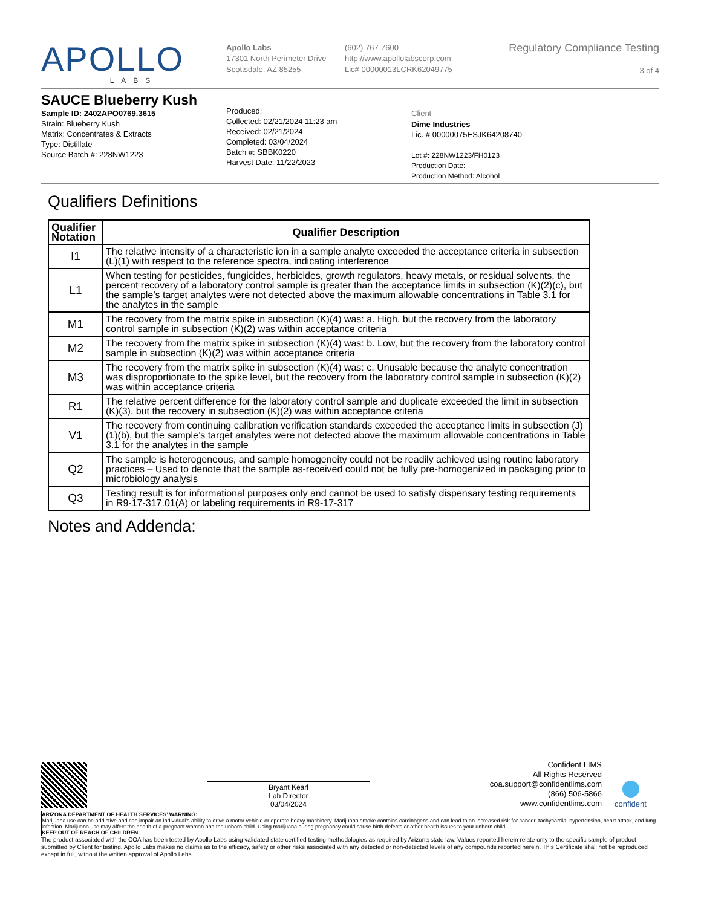APOLLO
LABS
Apollo Labs
17301 North Perimeter Drive
Scottsdale, AZ 85255
(602) 767-7600
http://www.apollolabscorp.com
Lic# 00000013LCRK62049775
Regulatory Compliance Testing
3 of 4
SAUCE Blueberry Kush
Sample ID: 2402APO0769.3615
Strain: Blueberry Kush
Matrix: Concentrates & Extracts
Type: Distillate
Source Batch #: 228NW1223
Produced:
Collected: 02/21/2024 11:23 am
Received: 02/21/2024
Completed: 03/04/2024
Batch #: SBBK0220
Harvest Date: 11/22/2023
Client
Dime Industries
Lic. # 00000075ESJK64208740
Lot #: 228NW1223/FH0123
Production Date:
Production Method: Alcohol
Qualifiers Definitions
| Qualifier Notation | Qualifier Description |
| --- | --- |
| I1 | The relative intensity of a characteristic ion in a sample analyte exceeded the acceptance criteria in subsection (L)(1) with respect to the reference spectra, indicating interference |
| L1 | When testing for pesticides, fungicides, herbicides, growth regulators, heavy metals, or residual solvents, the percent recovery of a laboratory control sample is greater than the acceptance limits in subsection (K)(2)(c), but the sample’s target analytes were not detected above the maximum allowable concentrations in Table 3.1 for the analytes in the sample |
| M1 | The recovery from the matrix spike in subsection (K)(4) was: a. High, but the recovery from the laboratory control sample in subsection (K)(2) was within acceptance criteria |
| M2 | The recovery from the matrix spike in subsection (K)(4) was: b. Low, but the recovery from the laboratory control sample in subsection (K)(2) was within acceptance criteria |
| M3 | The recovery from the matrix spike in subsection (K)(4) was: c. Unusable because the analyte concentration was disproportionate to the spike level, but the recovery from the laboratory control sample in subsection (K)(2) was within acceptance criteria |
| R1 | The relative percent difference for the laboratory control sample and duplicate exceeded the limit in subsection (K)(3), but the recovery in subsection (K)(2) was within acceptance criteria |
| V1 | The recovery from continuing calibration verification standards exceeded the acceptance limits in subsection (J)(1)(b), but the sample’s target analytes were not detected above the maximum allowable concentrations in Table 3.1 for the analytes in the sample |
| Q2 | The sample is heterogeneous, and sample homogeneity could not be readily achieved using routine laboratory practices – Used to denote that the sample as-received could not be fully pre-homogenized in packaging prior to microbiology analysis |
| Q3 | Testing result is for informational purposes only and cannot be used to satisfy dispensary testing requirements in R9-17-317.01(A) or labeling requirements in R9-17-317 |
Notes and Addenda:
Bryant Kearl
Lab Director
03/04/2024
Confident LIMS
All Rights Reserved
coa.support@confidentlims.com
(866) 506-5866
www.confidentlims.com
confident
ARIZONA DEPARTMENT OF HEALTH SERVICES’ WARNING:
Marijuana use can be addictive and can impair an individual’s ability to drive a motor vehicle or operate heavy machinery. Marijuana smoke contains carcinogens and can lead to an increased risk for cancer, tachycardia, hypertension, heart attack, and lung infection. Marijuana use may affect the health of a pregnant woman and the unborn child. Using marijuana during pregnancy could cause birth defects or other health issues to your unborn child;
KEEP OUT OF REACH OF CHILDREN.
The product associated with the COA has been tested by Apollo Labs using validated state certified testing methodologies as required by Arizona state law. Values reported herein relate only to the specific sample of product submitted by Client for testing. Apollo Labs makes no claims as to the efficacy, safety or other risks associated with any detected or non-detected levels of any compounds reported herein. This Certificate shall not be reproduced except in full, without the written approval of Apollo Labs.